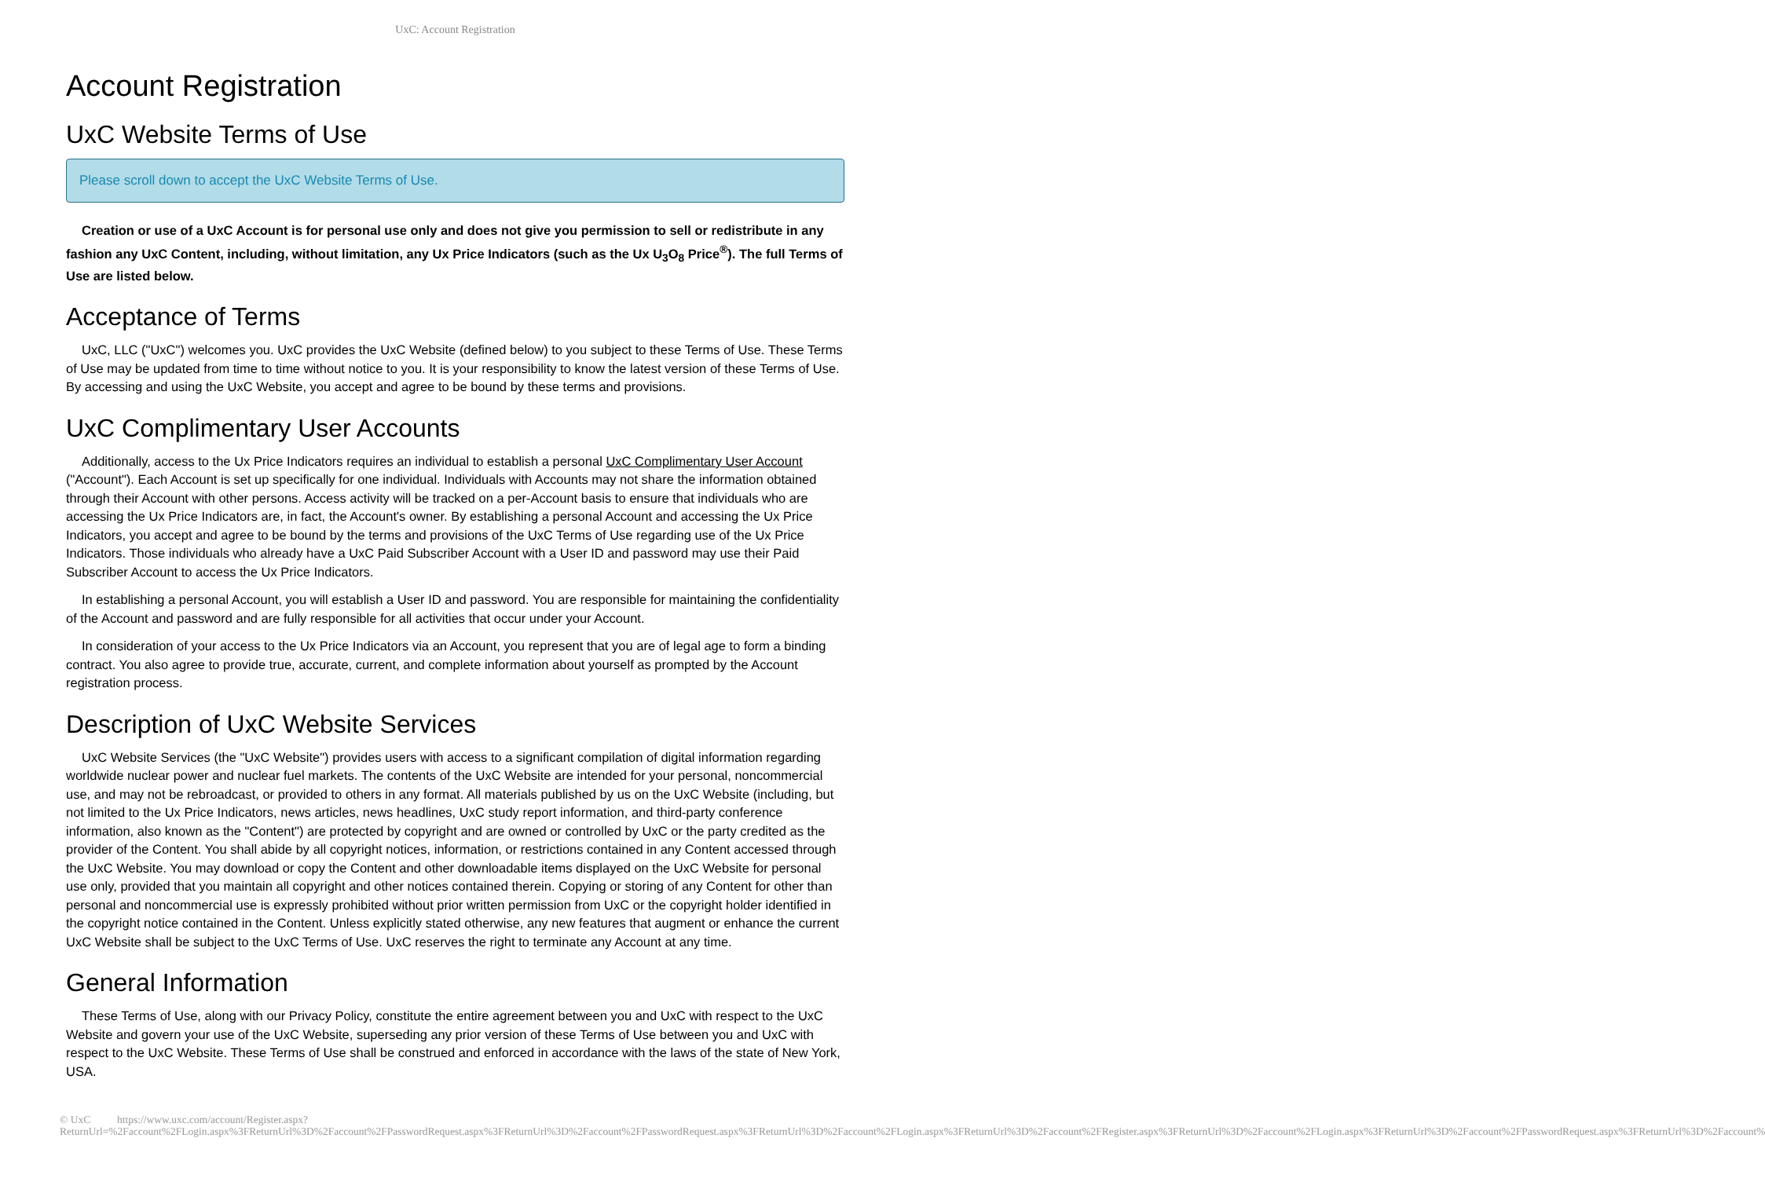UxC: Account Registration
Account Registration
UxC Website Terms of Use
Please scroll down to accept the UxC Website Terms of Use.
Creation or use of a UxC Account is for personal use only and does not give you permission to sell or redistribute in any fashion any UxC Content, including, without limitation, any Ux Price Indicators (such as the Ux U<sub>3</sub>O<sub>8</sub> Price<sup>®</sup>). The full Terms of Use are listed below.
Acceptance of Terms
UxC, LLC ("UxC") welcomes you. UxC provides the UxC Website (defined below) to you subject to these Terms of Use. These Terms of Use may be updated from time to time without notice to you. It is your responsibility to know the latest version of these Terms of Use. By accessing and using the UxC Website, you accept and agree to be bound by these terms and provisions.
UxC Complimentary User Accounts
Additionally, access to the Ux Price Indicators requires an individual to establish a personal UxC Complimentary User Account ("Account"). Each Account is set up specifically for one individual. Individuals with Accounts may not share the information obtained through their Account with other persons. Access activity will be tracked on a per-Account basis to ensure that individuals who are accessing the Ux Price Indicators are, in fact, the Account's owner. By establishing a personal Account and accessing the Ux Price Indicators, you accept and agree to be bound by the terms and provisions of the UxC Terms of Use regarding use of the Ux Price Indicators. Those individuals who already have a UxC Paid Subscriber Account with a User ID and password may use their Paid Subscriber Account to access the Ux Price Indicators.
In establishing a personal Account, you will establish a User ID and password. You are responsible for maintaining the confidentiality of the Account and password and are fully responsible for all activities that occur under your Account.
In consideration of your access to the Ux Price Indicators via an Account, you represent that you are of legal age to form a binding contract. You also agree to provide true, accurate, current, and complete information about yourself as prompted by the Account registration process.
Description of UxC Website Services
UxC Website Services (the "UxC Website") provides users with access to a significant compilation of digital information regarding worldwide nuclear power and nuclear fuel markets. The contents of the UxC Website are intended for your personal, noncommercial use, and may not be rebroadcast, or provided to others in any format. All materials published by us on the UxC Website (including, but not limited to the Ux Price Indicators, news articles, news headlines, UxC study report information, and third-party conference information, also known as the "Content") are protected by copyright and are owned or controlled by UxC or the party credited as the provider of the Content. You shall abide by all copyright notices, information, or restrictions contained in any Content accessed through the UxC Website. You may download or copy the Content and other downloadable items displayed on the UxC Website for personal use only, provided that you maintain all copyright and other notices contained therein. Copying or storing of any Content for other than personal and noncommercial use is expressly prohibited without prior written permission from UxC or the copyright holder identified in the copyright notice contained in the Content. Unless explicitly stated otherwise, any new features that augment or enhance the current UxC Website shall be subject to the UxC Terms of Use. UxC reserves the right to terminate any Account at any time.
General Information
These Terms of Use, along with our Privacy Policy, constitute the entire agreement between you and UxC with respect to the UxC Website and govern your use of the UxC Website, superseding any prior version of these Terms of Use between you and UxC with respect to the UxC Website. These Terms of Use shall be construed and enforced in accordance with the laws of the state of New York, USA.
© UxC https://www.uxc.com/account/Register.aspx?ReturnUrl=%2Faccount%2FLogin.aspx%3FReturnUrl%3D%2Faccount%2FPasswordRequest.aspx%3FReturnUrl%3D%2Faccount%2FPasswordRequest.aspx%3FReturnUrl%3D%2Faccount%2FLogin.aspx%3FReturnUrl%3D%2Faccount%2FRegister.aspx%3FReturnUrl%3D%2Faccount%2FLogin.aspx%3FReturnUrl%3D%2Faccount%2FPasswordRequest.aspx%3FReturnUrl%3D%2Faccount%